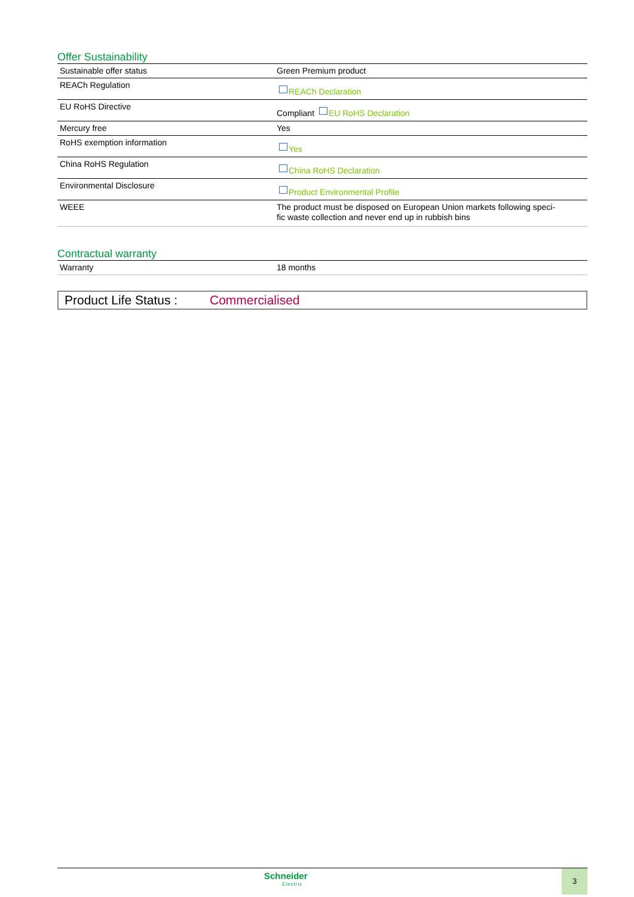Offer Sustainability
| Sustainable offer status | Green Premium product |
| REACh Regulation | REACh Declaration |
| EU RoHS Directive | Compliant EU RoHS Declaration |
| Mercury free | Yes |
| RoHS exemption information | Yes |
| China RoHS Regulation | China RoHS Declaration |
| Environmental Disclosure | Product Environmental Profile |
| WEEE | The product must be disposed on European Union markets following speci- fic waste collection and never end up in rubbish bins |
Contractual warranty
| Warranty | 18 months |
Product Life Status : Commercialised
Schneider
Electric
3